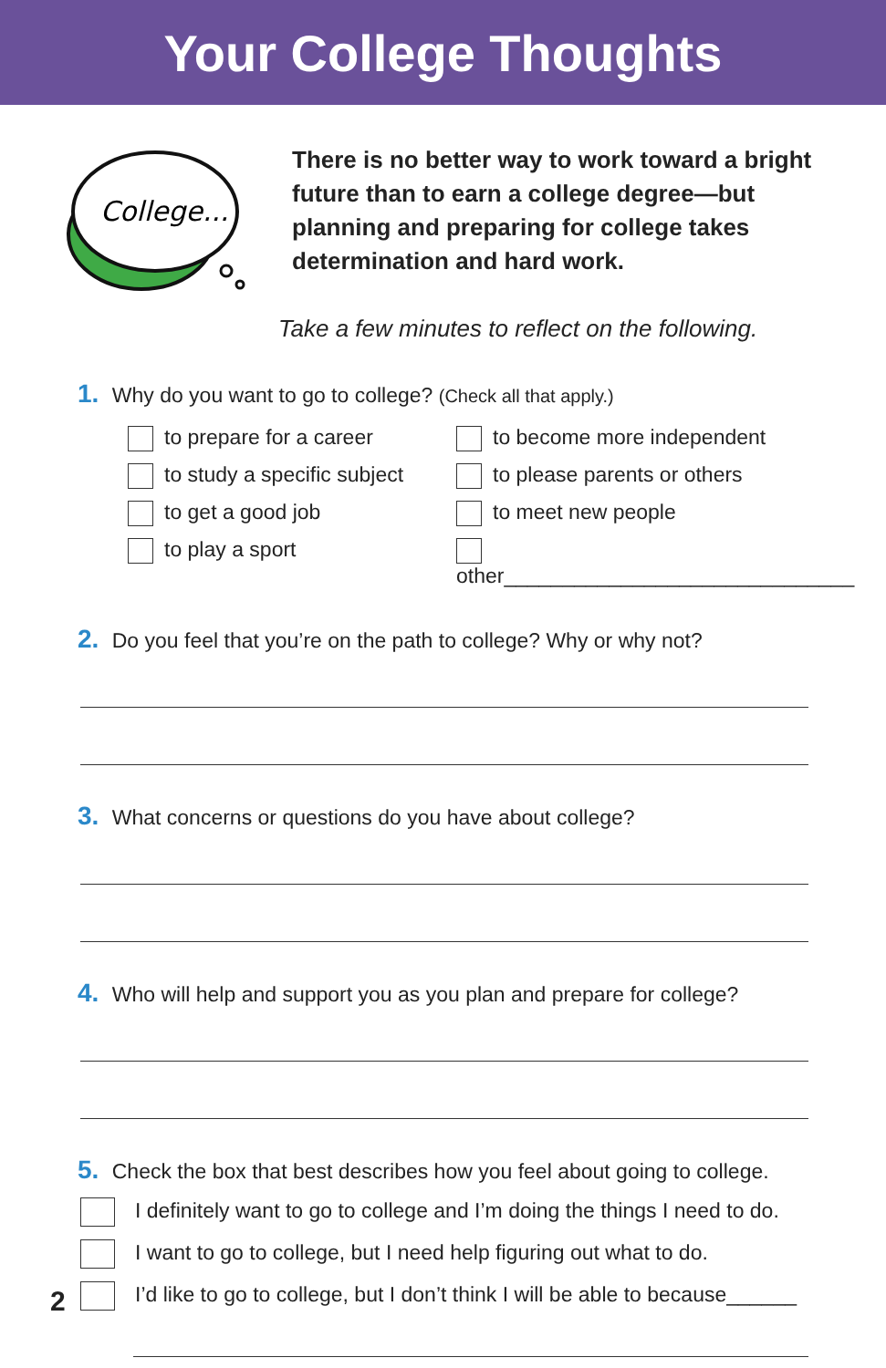Your College Thoughts
College...
There is no better way to work toward a bright future than to earn a college degree—but planning and preparing for college takes determination and hard work.
Take a few minutes to reflect on the following.
1. Why do you want to go to college? (Check all that apply.)
to prepare for a career
to become more independent
to study a specific subject
to please parents or others
to get a good job
to meet new people
to play a sport
other______________________________
2. Do you feel that you’re on the path to college? Why or why not?
3. What concerns or questions do you have about college?
4. Who will help and support you as you plan and prepare for college?
5. Check the box that best describes how you feel about going to college.
I definitely want to go to college and I’m doing the things I need to do.
I want to go to college, but I need help figuring out what to do.
I’d like to go to college, but I don’t think I will be able to because______
2